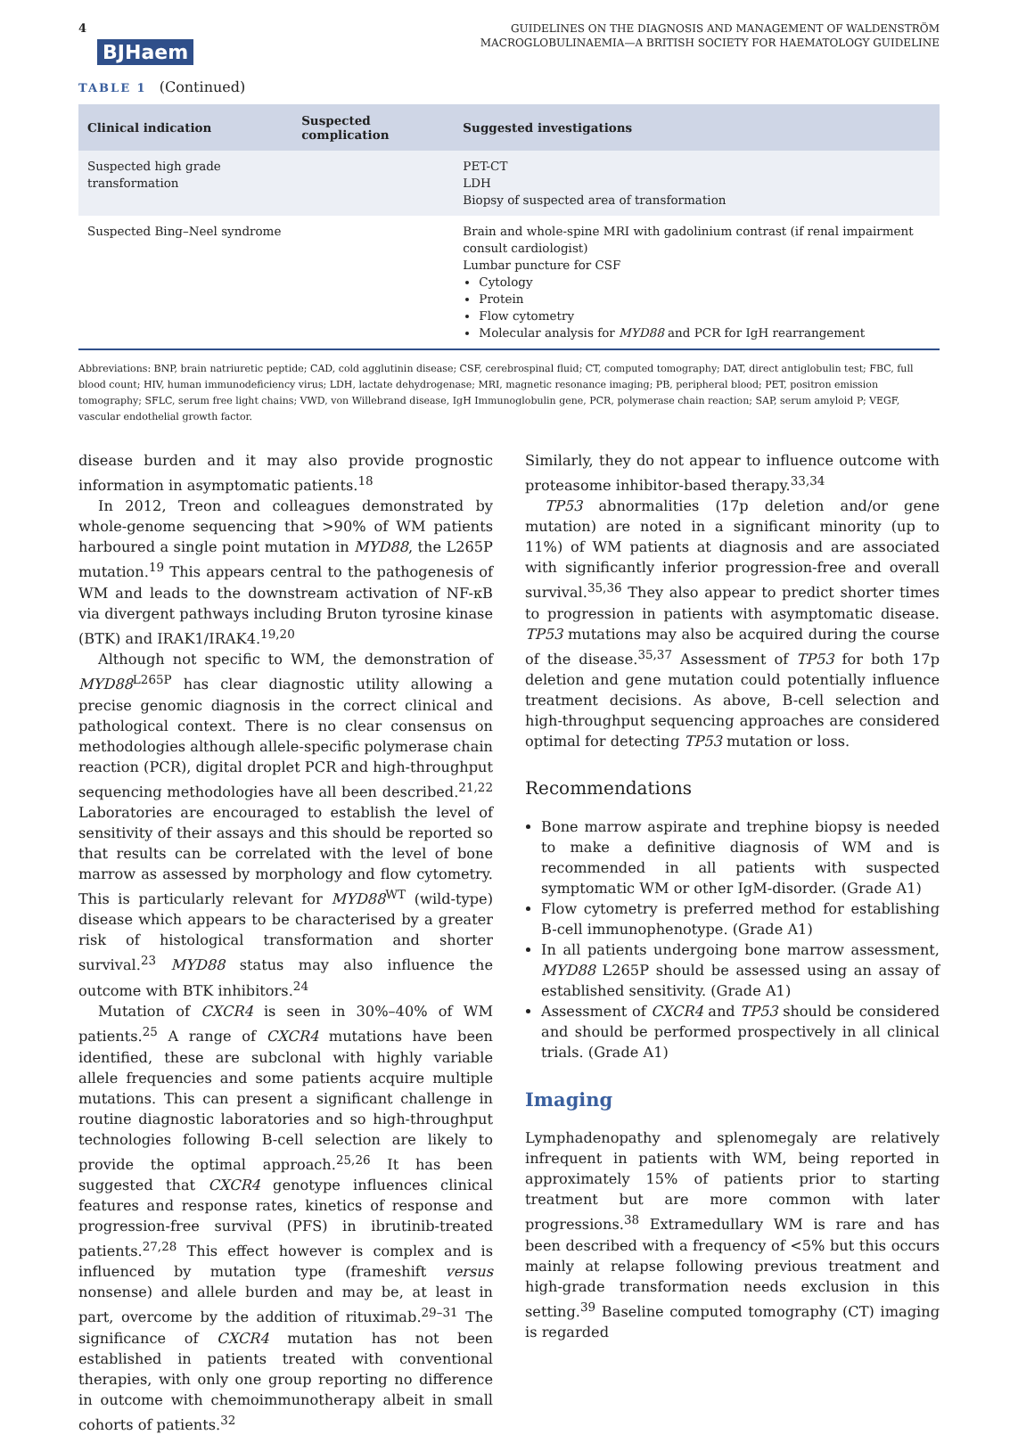4 BJHaem
GUIDELINES ON THE DIAGNOSIS AND MANAGEMENT OF WALDENSTRÖM
MACROGLOBULINAEMIA—A BRITISH SOCIETY FOR HAEMATOLOGY GUIDELINE
TABLE 1 (Continued)
| Clinical indication | Suspected complication | Suggested investigations |
| --- | --- | --- |
| Suspected high grade transformation | | PET-CT LDH Biopsy of suspected area of transformation |
| Suspected Bing–Neel syndrome | | Brain and whole-spine MRI with gadolinium contrast (if renal impairment consult cardiologist) Lumbar puncture for CSF Cytology Protein Flow cytometry Molecular analysis for MYD88 and PCR for IgH rearrangement |
Abbreviations: BNP, brain natriuretic peptide; CAD, cold agglutinin disease; CSF, cerebrospinal fluid; CT, computed tomography; DAT, direct antiglobulin test; FBC, full blood count; HIV, human immunodeficiency virus; LDH, lactate dehydrogenase; MRI, magnetic resonance imaging; PB, peripheral blood; PET, positron emission tomography; SFLC, serum free light chains; VWD, von Willebrand disease, IgH Immunoglobulin gene, PCR, polymerase chain reaction; SAP, serum amyloid P; VEGF, vascular endothelial growth factor.
disease burden and it may also provide prognostic information in asymptomatic patients.<sup>18</sup>
In 2012, Treon and colleagues demonstrated by whole-genome sequencing that >90% of WM patients harboured a single point mutation in MYD88, the L265P mutation.<sup>19</sup> This appears central to the pathogenesis of WM and leads to the downstream activation of NF-κB via divergent pathways including Bruton tyrosine kinase (BTK) and IRAK1/IRAK4.<sup>19,20</sup>
Although not specific to WM, the demonstration of MYD88<sup>L265P</sup> has clear diagnostic utility allowing a precise genomic diagnosis in the correct clinical and pathological context. There is no clear consensus on methodologies although allele-specific polymerase chain reaction (PCR), digital droplet PCR and high-throughput sequencing methodologies have all been described.<sup>21,22</sup> Laboratories are encouraged to establish the level of sensitivity of their assays and this should be reported so that results can be correlated with the level of bone marrow as assessed by morphology and flow cytometry. This is particularly relevant for MYD88<sup>WT</sup> (wild-type) disease which appears to be characterised by a greater risk of histological transformation and shorter survival.<sup>23</sup> MYD88 status may also influence the outcome with BTK inhibitors.<sup>24</sup>
Mutation of CXCR4 is seen in 30%–40% of WM patients.<sup>25</sup> A range of CXCR4 mutations have been identified, these are subclonal with highly variable allele frequencies and some patients acquire multiple mutations. This can present a significant challenge in routine diagnostic laboratories and so high-throughput technologies following B-cell selection are likely to provide the optimal approach.<sup>25,26</sup> It has been suggested that CXCR4 genotype influences clinical features and response rates, kinetics of response and progression-free survival (PFS) in ibrutinib-treated patients.<sup>27,28</sup> This effect however is complex and is influenced by mutation type (frameshift versus nonsense) and allele burden and may be, at least in part, overcome by the addition of rituximab.<sup>29–31</sup> The significance of CXCR4 mutation has not been established in patients treated with conventional therapies, with only one group reporting no difference in outcome with chemoimmunotherapy albeit in small cohorts of patients.<sup>32</sup>
Similarly, they do not appear to influence outcome with proteasome inhibitor-based therapy.<sup>33,34</sup>
TP53 abnormalities (17p deletion and/or gene mutation) are noted in a significant minority (up to 11%) of WM patients at diagnosis and are associated with significantly inferior progression-free and overall survival.<sup>35,36</sup> They also appear to predict shorter times to progression in patients with asymptomatic disease. TP53 mutations may also be acquired during the course of the disease.<sup>35,37</sup> Assessment of TP53 for both 17p deletion and gene mutation could potentially influence treatment decisions. As above, B-cell selection and high-throughput sequencing approaches are considered optimal for detecting TP53 mutation or loss.
Recommendations
Bone marrow aspirate and trephine biopsy is needed to make a definitive diagnosis of WM and is recommended in all patients with suspected symptomatic WM or other IgM-disorder. (Grade A1)
Flow cytometry is preferred method for establishing B-cell immunophenotype. (Grade A1)
In all patients undergoing bone marrow assessment, MYD88 L265P should be assessed using an assay of established sensitivity. (Grade A1)
Assessment of CXCR4 and TP53 should be considered and should be performed prospectively in all clinical trials. (Grade A1)
Imaging
Lymphadenopathy and splenomegaly are relatively infrequent in patients with WM, being reported in approximately 15% of patients prior to starting treatment but are more common with later progressions.<sup>38</sup> Extramedullary WM is rare and has been described with a frequency of <5% but this occurs mainly at relapse following previous treatment and high-grade transformation needs exclusion in this setting.<sup>39</sup> Baseline computed tomography (CT) imaging is regarded